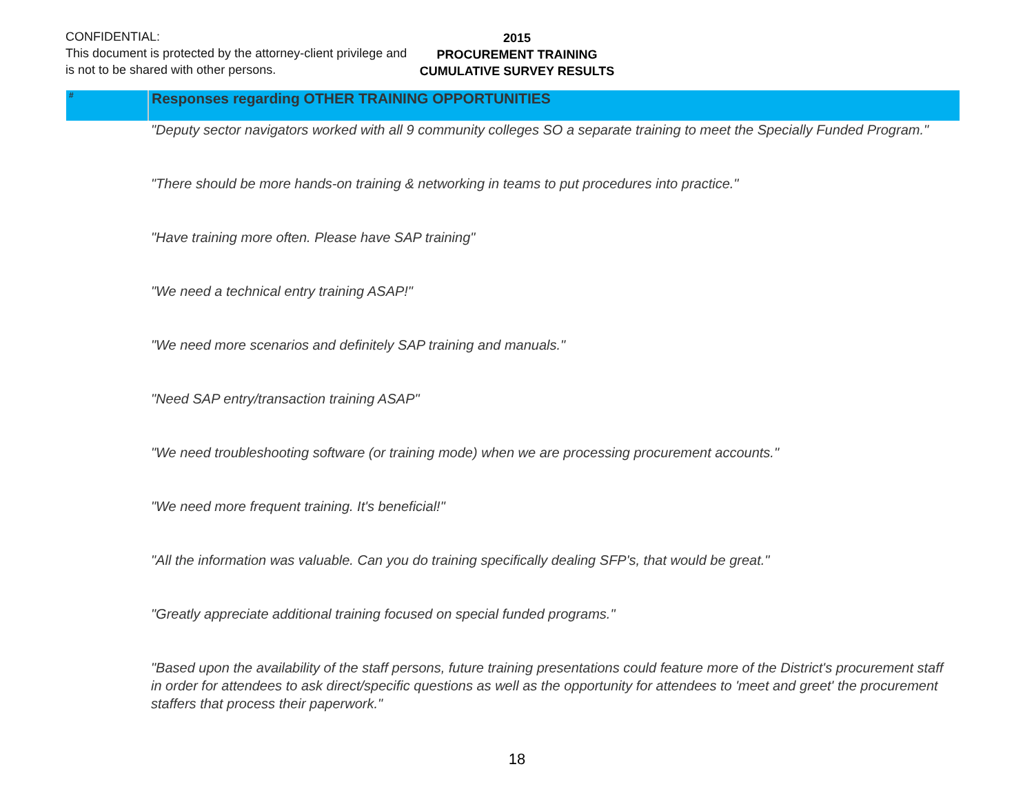CONFIDENTIAL:
This document is protected by the attorney-client privilege and is not to be shared with other persons.
2015
PROCUREMENT TRAINING
CUMULATIVE SURVEY RESULTS
| # | Responses regarding OTHER TRAINING OPPORTUNITIES |
| --- | --- |
| | "Deputy sector navigators worked with all 9 community colleges SO a separate training to meet the Specially Funded Program." |
| | "There should be more hands-on training & networking in teams to put procedures into practice." |
| | "Have training more often. Please have SAP training" |
| | "We need a technical entry training ASAP!" |
| | "We need more scenarios and definitely SAP training and manuals." |
| | "Need SAP entry/transaction training ASAP" |
| | "We need troubleshooting software (or training mode) when we are processing procurement accounts." |
| | "We need more frequent training. It's beneficial!" |
| | "All the information was valuable. Can you do training specifically dealing SFP's, that would be great." |
| | "Greatly appreciate additional training focused on special funded programs." |
| | "Based upon the availability of the staff persons, future training presentations could feature more of the District's procurement staff in order for attendees to ask direct/specific questions as well as the opportunity for attendees to 'meet and greet' the procurement staffers that process their paperwork." |
18